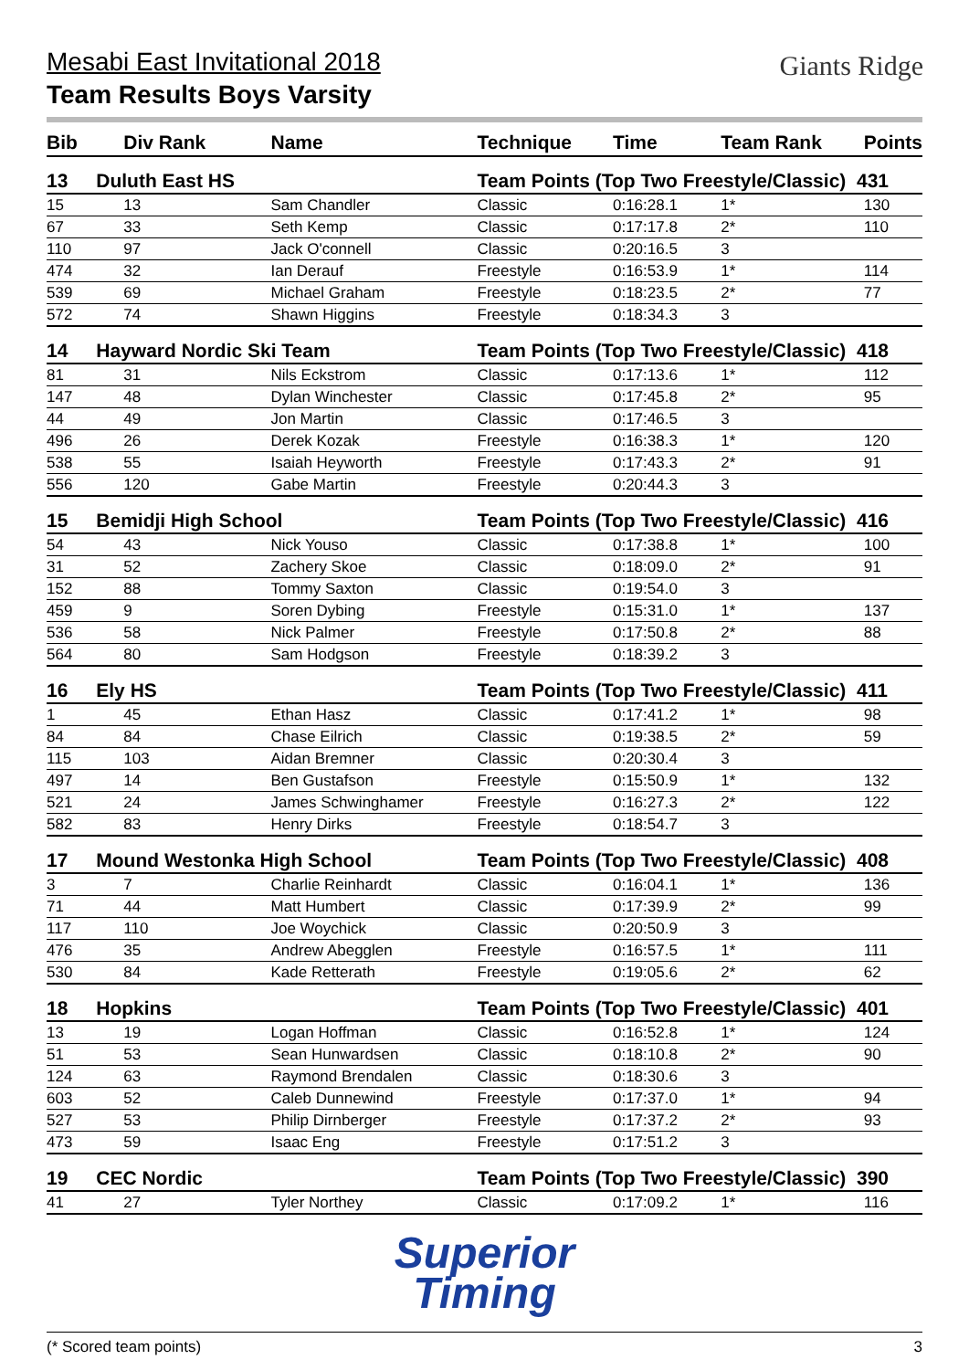Giants Ridge
Mesabi East Invitational 2018
Team Results Boys Varsity
| Bib | Div Rank | Name | Technique | Time | Team Rank | Points |
| --- | --- | --- | --- | --- | --- | --- |
| 13 | Duluth East HS | | Team Points (Top Two Freestyle/Classic) 431 | | | |
| 15 | 13 | Sam Chandler | Classic | 0:16:28.1 | 1* | 130 |
| 67 | 33 | Seth Kemp | Classic | 0:17:17.8 | 2* | 110 |
| 110 | 97 | Jack O'connell | Classic | 0:20:16.5 | 3 | |
| 474 | 32 | Ian Derauf | Freestyle | 0:16:53.9 | 1* | 114 |
| 539 | 69 | Michael Graham | Freestyle | 0:18:23.5 | 2* | 77 |
| 572 | 74 | Shawn Higgins | Freestyle | 0:18:34.3 | 3 | |
| 14 | Hayward Nordic Ski Team | | Team Points (Top Two Freestyle/Classic) 418 | | | |
| 81 | 31 | Nils Eckstrom | Classic | 0:17:13.6 | 1* | 112 |
| 147 | 48 | Dylan Winchester | Classic | 0:17:45.8 | 2* | 95 |
| 44 | 49 | Jon Martin | Classic | 0:17:46.5 | 3 | |
| 496 | 26 | Derek Kozak | Freestyle | 0:16:38.3 | 1* | 120 |
| 538 | 55 | Isaiah Heyworth | Freestyle | 0:17:43.3 | 2* | 91 |
| 556 | 120 | Gabe Martin | Freestyle | 0:20:44.3 | 3 | |
| 15 | Bemidji High School | | Team Points (Top Two Freestyle/Classic) 416 | | | |
| 54 | 43 | Nick Youso | Classic | 0:17:38.8 | 1* | 100 |
| 31 | 52 | Zachery Skoe | Classic | 0:18:09.0 | 2* | 91 |
| 152 | 88 | Tommy Saxton | Classic | 0:19:54.0 | 3 | |
| 459 | 9 | Soren Dybing | Freestyle | 0:15:31.0 | 1* | 137 |
| 536 | 58 | Nick Palmer | Freestyle | 0:17:50.8 | 2* | 88 |
| 564 | 80 | Sam Hodgson | Freestyle | 0:18:39.2 | 3 | |
| 16 | Ely HS | | Team Points (Top Two Freestyle/Classic) 411 | | | |
| 1 | 45 | Ethan Hasz | Classic | 0:17:41.2 | 1* | 98 |
| 84 | 84 | Chase Eilrich | Classic | 0:19:38.5 | 2* | 59 |
| 115 | 103 | Aidan Bremner | Classic | 0:20:30.4 | 3 | |
| 497 | 14 | Ben Gustafson | Freestyle | 0:15:50.9 | 1* | 132 |
| 521 | 24 | James Schwinghamer | Freestyle | 0:16:27.3 | 2* | 122 |
| 582 | 83 | Henry Dirks | Freestyle | 0:18:54.7 | 3 | |
| 17 | Mound Westonka High School | | Team Points (Top Two Freestyle/Classic) 408 | | | |
| 3 | 7 | Charlie Reinhardt | Classic | 0:16:04.1 | 1* | 136 |
| 71 | 44 | Matt Humbert | Classic | 0:17:39.9 | 2* | 99 |
| 117 | 110 | Joe Woychick | Classic | 0:20:50.9 | 3 | |
| 476 | 35 | Andrew Abegglen | Freestyle | 0:16:57.5 | 1* | 111 |
| 530 | 84 | Kade Retterath | Freestyle | 0:19:05.6 | 2* | 62 |
| 18 | Hopkins | | Team Points (Top Two Freestyle/Classic) 401 | | | |
| 13 | 19 | Logan Hoffman | Classic | 0:16:52.8 | 1* | 124 |
| 51 | 53 | Sean Hunwardsen | Classic | 0:18:10.8 | 2* | 90 |
| 124 | 63 | Raymond Brendalen | Classic | 0:18:30.6 | 3 | |
| 603 | 52 | Caleb Dunnewind | Freestyle | 0:17:37.0 | 1* | 94 |
| 527 | 53 | Philip Dirnberger | Freestyle | 0:17:37.2 | 2* | 93 |
| 473 | 59 | Isaac Eng | Freestyle | 0:17:51.2 | 3 | |
| 19 | CEC Nordic | | Team Points (Top Two Freestyle/Classic) 390 | | | |
| 41 | 27 | Tyler Northey | Classic | 0:17:09.2 | 1* | 116 |
Superior
Timing
(* Scored team points) 3